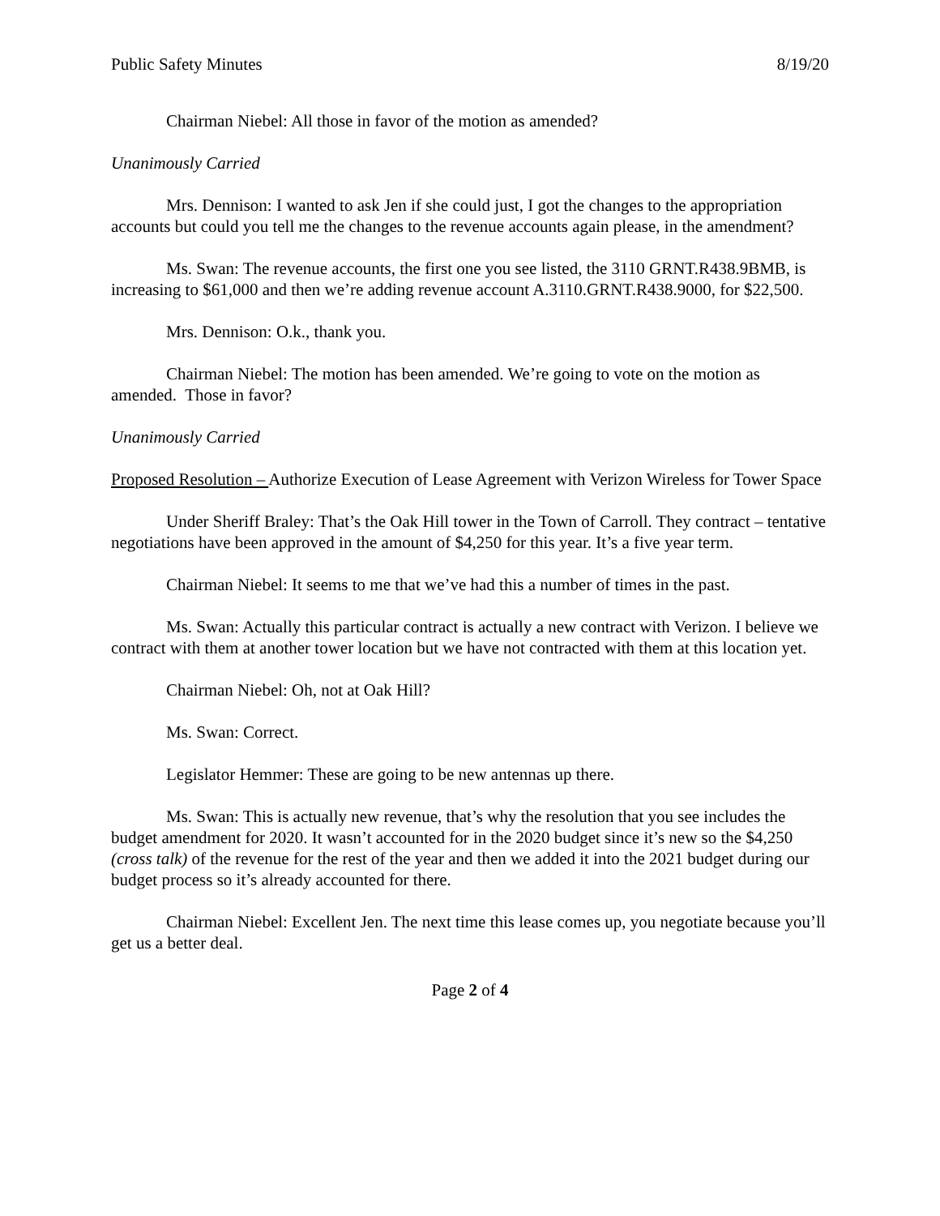Public Safety Minutes 8/19/20
Chairman Niebel: All those in favor of the motion as amended?
Unanimously Carried
Mrs. Dennison: I wanted to ask Jen if she could just, I got the changes to the appropriation accounts but could you tell me the changes to the revenue accounts again please, in the amendment?
Ms. Swan: The revenue accounts, the first one you see listed, the 3110 GRNT.R438.9BMB, is increasing to $61,000 and then we’re adding revenue account A.3110.GRNT.R438.9000, for $22,500.
Mrs. Dennison: O.k., thank you.
Chairman Niebel: The motion has been amended. We’re going to vote on the motion as amended. Those in favor?
Unanimously Carried
Proposed Resolution – Authorize Execution of Lease Agreement with Verizon Wireless for Tower Space
Under Sheriff Braley: That’s the Oak Hill tower in the Town of Carroll. They contract – tentative negotiations have been approved in the amount of $4,250 for this year. It’s a five year term.
Chairman Niebel: It seems to me that we’ve had this a number of times in the past.
Ms. Swan: Actually this particular contract is actually a new contract with Verizon. I believe we contract with them at another tower location but we have not contracted with them at this location yet.
Chairman Niebel: Oh, not at Oak Hill?
Ms. Swan: Correct.
Legislator Hemmer: These are going to be new antennas up there.
Ms. Swan: This is actually new revenue, that’s why the resolution that you see includes the budget amendment for 2020. It wasn’t accounted for in the 2020 budget since it’s new so the $4,250 (cross talk) of the revenue for the rest of the year and then we added it into the 2021 budget during our budget process so it’s already accounted for there.
Chairman Niebel: Excellent Jen. The next time this lease comes up, you negotiate because you’ll get us a better deal.
Page 2 of 4